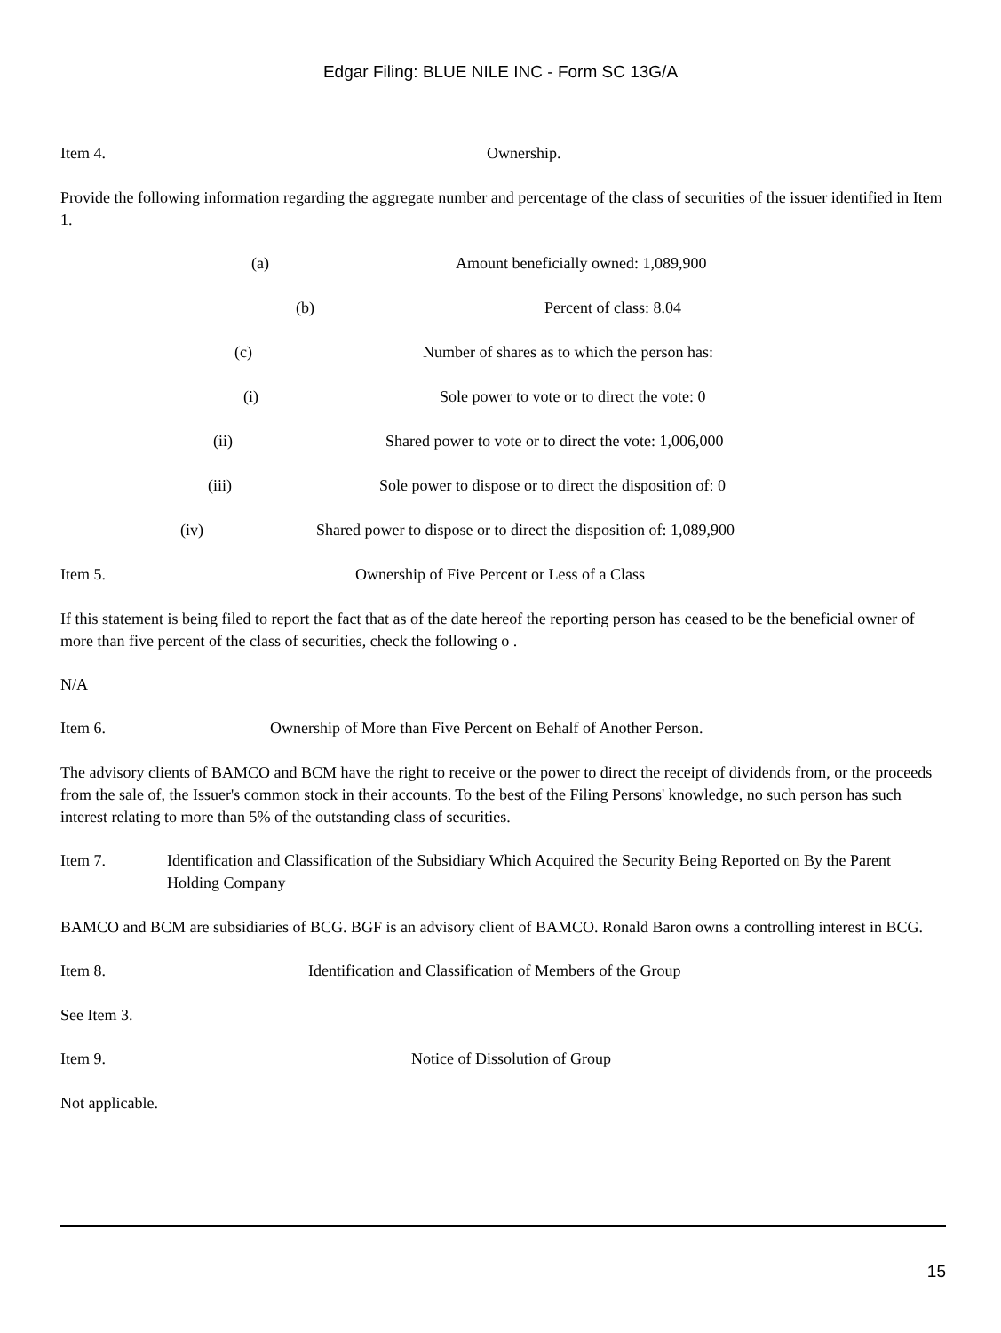Edgar Filing: BLUE NILE INC - Form SC 13G/A
Item 4. Ownership.
Provide the following information regarding the aggregate number and percentage of the class of securities of the issuer identified in Item 1.
(a) Amount beneficially owned: 1,089,900
(b) Percent of class: 8.04
(c) Number of shares as to which the person has:
(i) Sole power to vote or to direct the vote: 0
(ii) Shared power to vote or to direct the vote: 1,006,000
(iii) Sole power to dispose or to direct the disposition of: 0
(iv) Shared power to dispose or to direct the disposition of: 1,089,900
Item 5. Ownership of Five Percent or Less of a Class
If this statement is being filed to report the fact that as of the date hereof the reporting person has ceased to be the beneficial owner of more than five percent of the class of securities, check the following o .
N/A
Item 6. Ownership of More than Five Percent on Behalf of Another Person.
The advisory clients of BAMCO and BCM have the right to receive or the power to direct the receipt of dividends from, or the proceeds from the sale of, the Issuer's common stock in their accounts. To the best of the Filing Persons' knowledge, no such person has such interest relating to more than 5% of the outstanding class of securities.
Item 7. Identification and Classification of the Subsidiary Which Acquired the Security Being Reported on By the Parent Holding Company
BAMCO and BCM are subsidiaries of BCG. BGF is an advisory client of BAMCO. Ronald Baron owns a controlling interest in BCG.
Item 8. Identification and Classification of Members of the Group
See Item 3.
Item 9. Notice of Dissolution of Group
Not applicable.
15